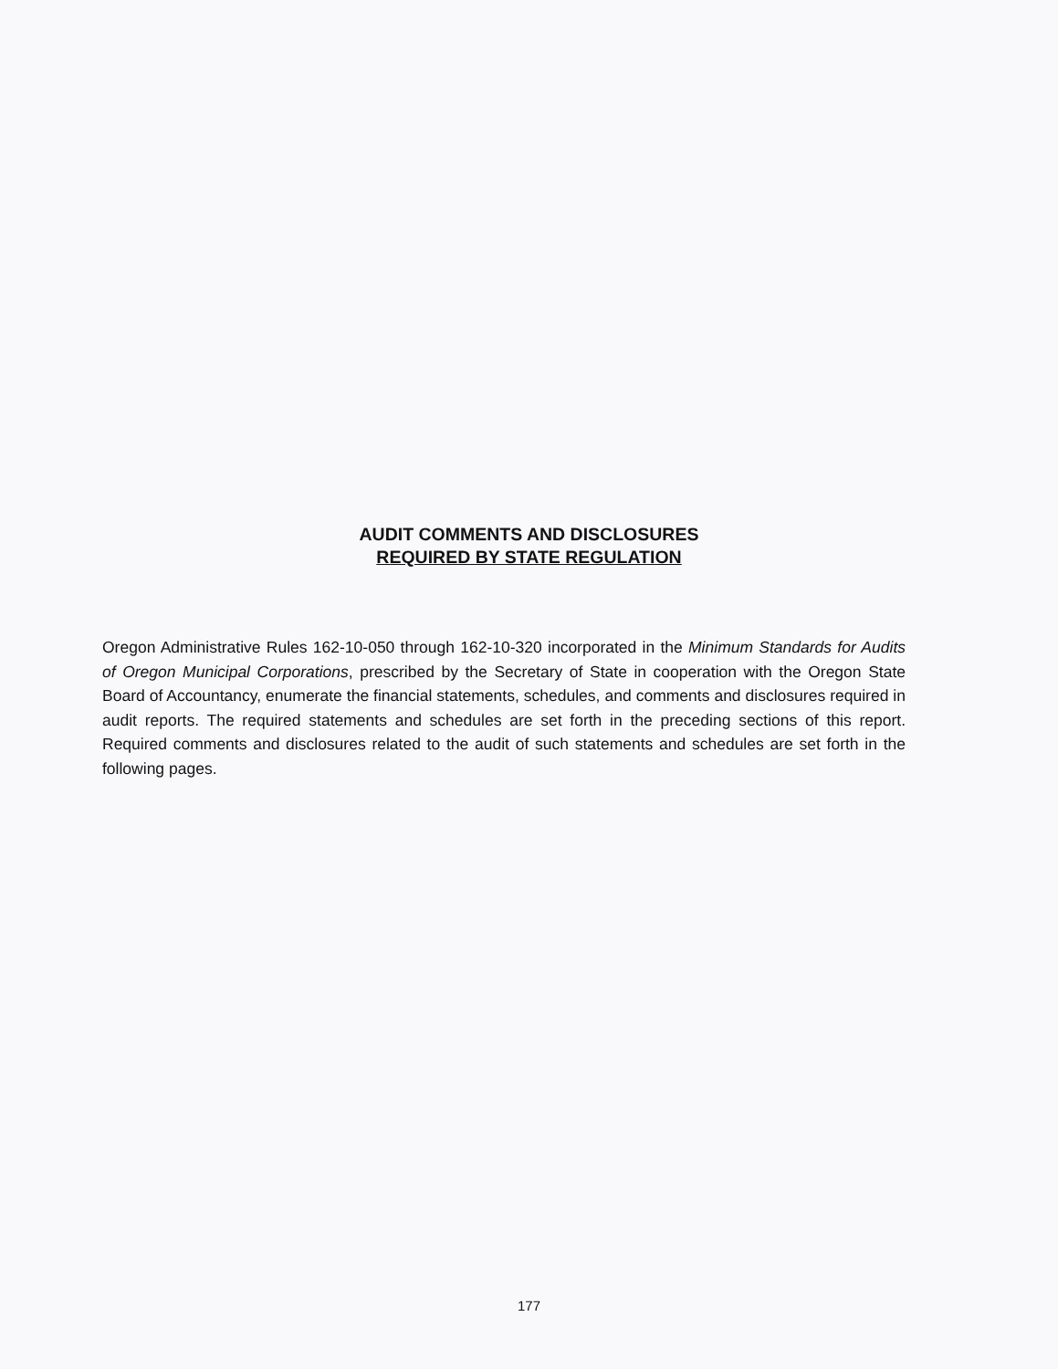AUDIT COMMENTS AND DISCLOSURES
REQUIRED BY STATE REGULATION
Oregon Administrative Rules 162-10-050 through 162-10-320 incorporated in the Minimum Standards for Audits of Oregon Municipal Corporations, prescribed by the Secretary of State in cooperation with the Oregon State Board of Accountancy, enumerate the financial statements, schedules, and comments and disclosures required in audit reports. The required statements and schedules are set forth in the preceding sections of this report. Required comments and disclosures related to the audit of such statements and schedules are set forth in the following pages.
177